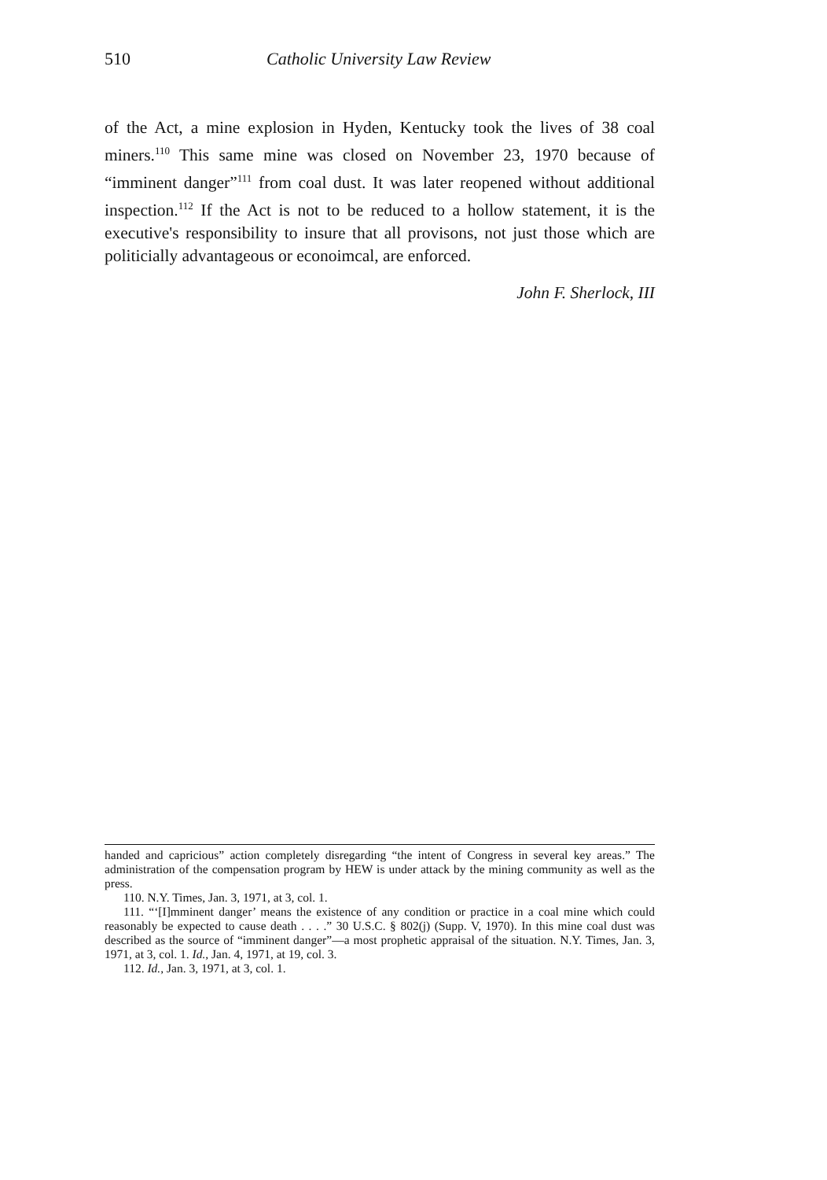510 Catholic University Law Review
of the Act, a mine explosion in Hyden, Kentucky took the lives of 38 coal miners.<sup>110</sup> This same mine was closed on November 23, 1970 because of “imminent danger”<sup>111</sup> from coal dust. It was later reopened without additional inspection.<sup>112</sup> If the Act is not to be reduced to a hollow statement, it is the executive's responsibility to insure that all provisons, not just those which are politicially advantageous or econoimcal, are enforced.
John F. Sherlock, III
handed and capricious” action completely disregarding “the intent of Congress in several key areas.” The administration of the compensation program by HEW is under attack by the mining community as well as the press.
110. N.Y. Times, Jan. 3, 1971, at 3, col. 1.
111. “‘[I]mminent danger’ means the existence of any condition or practice in a coal mine which could reasonably be expected to cause death . . . .” 30 U.S.C. § 802(j) (Supp. V, 1970). In this mine coal dust was described as the source of “imminent danger”—a most prophetic appraisal of the situation. N.Y. Times, Jan. 3, 1971, at 3, col. 1. Id., Jan. 4, 1971, at 19, col. 3.
112. Id., Jan. 3, 1971, at 3, col. 1.